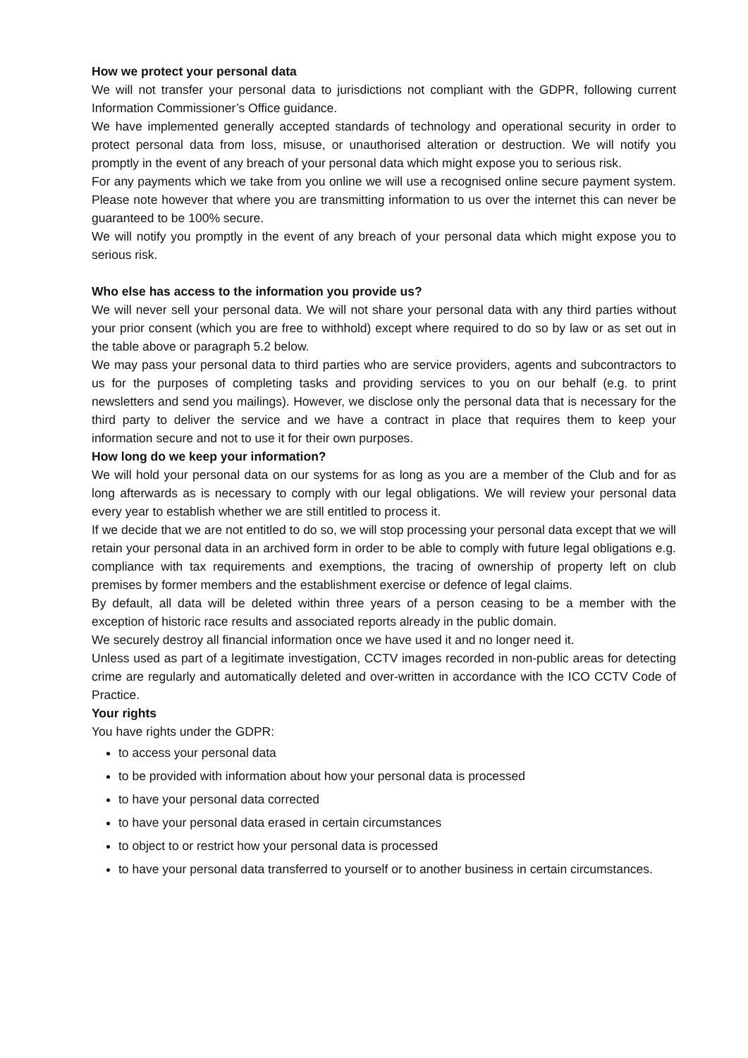How we protect your personal data
We will not transfer your personal data to jurisdictions not compliant with the GDPR, following current Information Commissioner’s Office guidance.
We have implemented generally accepted standards of technology and operational security in order to protect personal data from loss, misuse, or unauthorised alteration or destruction. We will notify you promptly in the event of any breach of your personal data which might expose you to serious risk.
For any payments which we take from you online we will use a recognised online secure payment system. Please note however that where you are transmitting information to us over the internet this can never be guaranteed to be 100% secure.
We will notify you promptly in the event of any breach of your personal data which might expose you to serious risk.
Who else has access to the information you provide us?
We will never sell your personal data. We will not share your personal data with any third parties without your prior consent (which you are free to withhold) except where required to do so by law or as set out in the table above or paragraph 5.2 below.
We may pass your personal data to third parties who are service providers, agents and subcontractors to us for the purposes of completing tasks and providing services to you on our behalf (e.g. to print newsletters and send you mailings). However, we disclose only the personal data that is necessary for the third party to deliver the service and we have a contract in place that requires them to keep your information secure and not to use it for their own purposes.
How long do we keep your information?
We will hold your personal data on our systems for as long as you are a member of the Club and for as long afterwards as is necessary to comply with our legal obligations. We will review your personal data every year to establish whether we are still entitled to process it.
If we decide that we are not entitled to do so, we will stop processing your personal data except that we will retain your personal data in an archived form in order to be able to comply with future legal obligations e.g. compliance with tax requirements and exemptions, the tracing of ownership of property left on club premises by former members and the establishment exercise or defence of legal claims.
By default, all data will be deleted within three years of a person ceasing to be a member with the exception of historic race results and associated reports already in the public domain.
We securely destroy all financial information once we have used it and no longer need it.
Unless used as part of a legitimate investigation, CCTV images recorded in non-public areas for detecting crime are regularly and automatically deleted and over-written in accordance with the ICO CCTV Code of Practice.
Your rights
You have rights under the GDPR:
to access your personal data
to be provided with information about how your personal data is processed
to have your personal data corrected
to have your personal data erased in certain circumstances
to object to or restrict how your personal data is processed
to have your personal data transferred to yourself or to another business in certain circumstances.